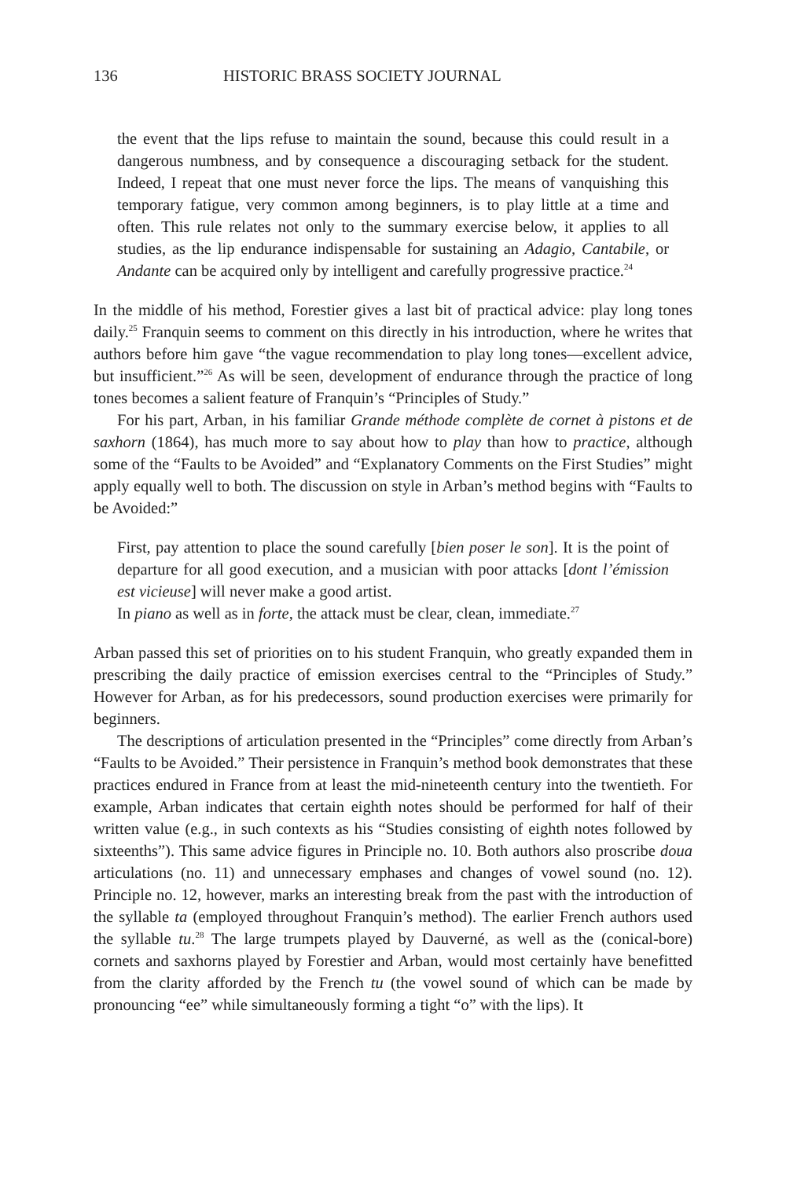136 HISTORIC BRASS SOCIETY JOURNAL
the event that the lips refuse to maintain the sound, because this could result in a dangerous numbness, and by consequence a discouraging setback for the student. Indeed, I repeat that one must never force the lips. The means of vanquishing this temporary fatigue, very common among beginners, is to play little at a time and often. This rule relates not only to the summary exercise below, it applies to all studies, as the lip endurance indispensable for sustaining an Adagio, Cantabile, or Andante can be acquired only by intelligent and carefully progressive practice.<sup>24</sup>
In the middle of his method, Forestier gives a last bit of practical advice: play long tones daily.<sup>25</sup> Franquin seems to comment on this directly in his introduction, where he writes that authors before him gave “the vague recommendation to play long tones—excellent advice, but insufficient.”<sup>26</sup> As will be seen, development of endurance through the practice of long tones becomes a salient feature of Franquin’s “Principles of Study.”
For his part, Arban, in his familiar Grande méthode complète de cornet à pistons et de saxhorn (1864), has much more to say about how to play than how to practice, although some of the “Faults to be Avoided” and “Explanatory Comments on the First Studies” might apply equally well to both. The discussion on style in Arban’s method begins with “Faults to be Avoided:”
First, pay attention to place the sound carefully [bien poser le son]. It is the point of departure for all good execution, and a musician with poor attacks [dont l’émission est vicieuse] will never make a good artist.
In piano as well as in forte, the attack must be clear, clean, immediate.<sup>27</sup>
Arban passed this set of priorities on to his student Franquin, who greatly expanded them in prescribing the daily practice of emission exercises central to the “Principles of Study.” However for Arban, as for his predecessors, sound production exercises were primarily for beginners.
The descriptions of articulation presented in the “Principles” come directly from Arban’s “Faults to be Avoided.” Their persistence in Franquin’s method book demonstrates that these practices endured in France from at least the mid-nineteenth century into the twentieth. For example, Arban indicates that certain eighth notes should be performed for half of their written value (e.g., in such contexts as his “Studies consisting of eighth notes followed by sixteenths”). This same advice figures in Principle no. 10. Both authors also proscribe doua articulations (no. 11) and unnecessary emphases and changes of vowel sound (no. 12). Principle no. 12, however, marks an interesting break from the past with the introduction of the syllable ta (employed throughout Franquin’s method). The earlier French authors used the syllable tu.<sup>28</sup> The large trumpets played by Dauverné, as well as the (conical-bore) cornets and saxhorns played by Forestier and Arban, would most certainly have benefitted from the clarity afforded by the French tu (the vowel sound of which can be made by pronouncing “ee” while simultaneously forming a tight “o” with the lips). It